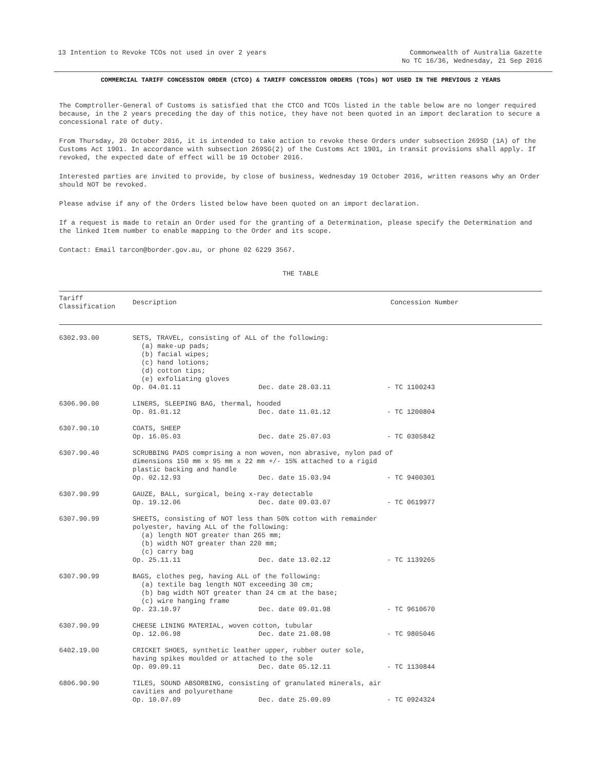13 Intention to Revoke TCOs not used in over 2 years
Commonwealth of Australia Gazette
No TC 16/36, Wednesday, 21 Sep 2016
COMMERCIAL TARIFF CONCESSION ORDER (CTCO) & TARIFF CONCESSION ORDERS (TCOs) NOT USED IN THE PREVIOUS 2 YEARS
The Comptroller-General of Customs is satisfied that the CTCO and TCOs listed in the table below are no longer required because, in the 2 years preceding the day of this notice, they have not been quoted in an import declaration to secure a concessional rate of duty.
From Thursday, 20 October 2016, it is intended to take action to revoke these Orders under subsection 269SD (1A) of the Customs Act 1901. In accordance with subsection 269SG(2) of the Customs Act 1901, in transit provisions shall apply. If revoked, the expected date of effect will be 19 October 2016.
Interested parties are invited to provide, by close of business, Wednesday 19 October 2016, written reasons why an Order should NOT be revoked.
Please advise if any of the Orders listed below have been quoted on an import declaration.
If a request is made to retain an Order used for the granting of a Determination, please specify the Determination and the linked Item number to enable mapping to the Order and its scope.
Contact: Email tarcon@border.gov.au, or phone 02 6229 3567.
THE TABLE
| Tariff Classification | Description | Concession Number |
| --- | --- | --- |
| 6302.93.00 | SETS, TRAVEL, consisting of ALL of the following: (a) make-up pads; (b) facial wipes; (c) hand lotions; (d) cotton tips; (e) exfoliating gloves Op. 04.01.11 Dec. date 28.03.11 - TC 1100243 | |
| 6306.90.00 | LINERS, SLEEPING BAG, thermal, hooded Op. 01.01.12 Dec. date 11.01.12 - TC 1200804 | |
| 6307.90.10 | COATS, SHEEP Op. 16.05.03 Dec. date 25.07.03 - TC 0305842 | |
| 6307.90.40 | SCRUBBING PADS comprising a non woven, non abrasive, nylon pad of dimensions 150 mm x 95 mm x 22 mm +/- 15% attached to a rigid plastic backing and handle Op. 02.12.93 Dec. date 15.03.94 - TC 9400301 | |
| 6307.90.99 | GAUZE, BALL, surgical, being x-ray detectable Op. 19.12.06 Dec. date 09.03.07 - TC 0619977 | |
| 6307.90.99 | SHEETS, consisting of NOT less than 50% cotton with remainder polyester, having ALL of the following: (a) length NOT greater than 265 mm; (b) width NOT greater than 220 mm; (c) carry bag Op. 25.11.11 Dec. date 13.02.12 - TC 1139265 | |
| 6307.90.99 | BAGS, clothes peg, having ALL of the following: (a) textile bag length NOT exceeding 30 cm; (b) bag width NOT greater than 24 cm at the base; (c) wire hanging frame Op. 23.10.97 Dec. date 09.01.98 - TC 9610670 | |
| 6307.90.99 | CHEESE LINING MATERIAL, woven cotton, tubular Op. 12.06.98 Dec. date 21.08.98 - TC 9805046 | |
| 6402.19.00 | CRICKET SHOES, synthetic leather upper, rubber outer sole, having spikes moulded or attached to the sole Op. 09.09.11 Dec. date 05.12.11 - TC 1130844 | |
| 6806.90.90 | TILES, SOUND ABSORBING, consisting of granulated minerals, air cavities and polyurethane Op. 10.07.09 Dec. date 25.09.09 - TC 0924324 | |